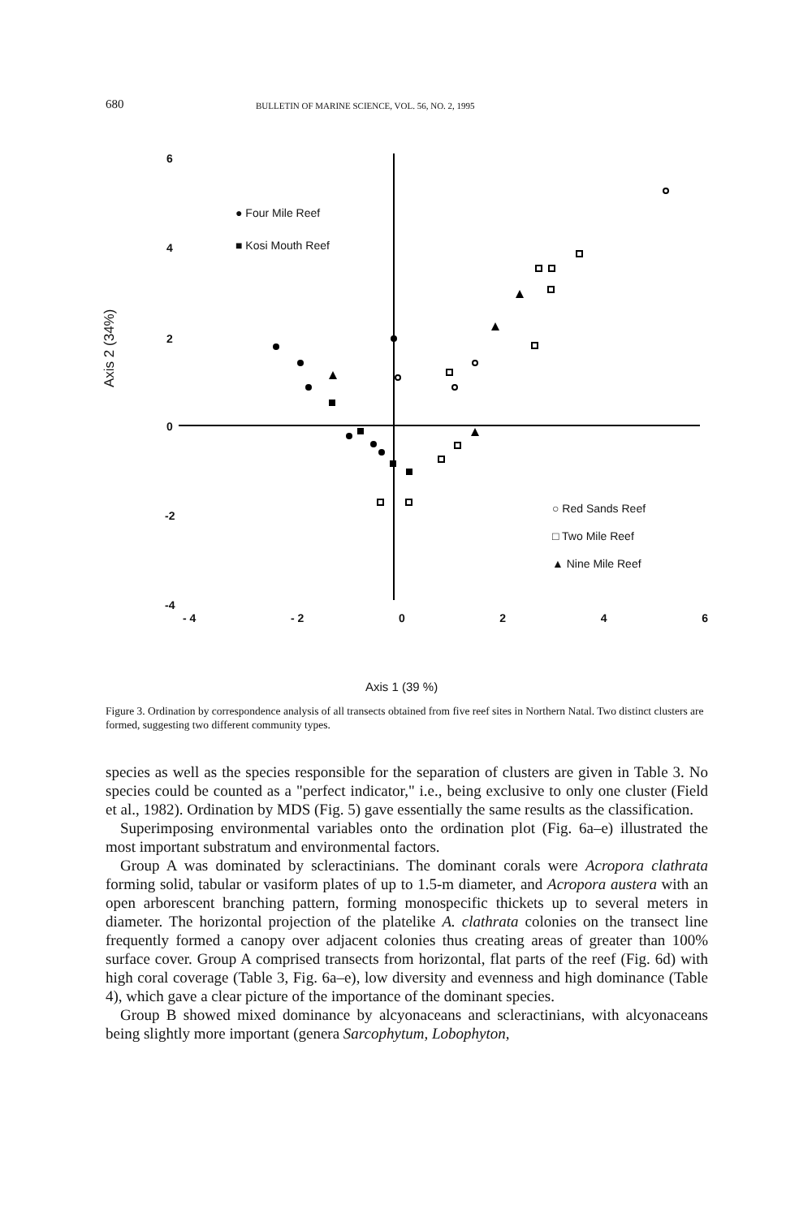680 BULLETIN OF MARINE SCIENCE, VOL. 56, NO. 2, 1995
6
4
2
0
-2
-4
Axis 2 (34%)
- 4 - 2 0 2 4 6
● Four Mile Reef
■ Kosi Mouth Reef
○ Red Sands Reef
□ Two Mile Reef
▲ Nine Mile Reef
Axis 1 (39 %)
Figure 3. Ordination by correspondence analysis of all transects obtained from five reef sites in Northern Natal. Two distinct clusters are formed, suggesting two different community types.
species as well as the species responsible for the separation of clusters are given in Table 3. No species could be counted as a "perfect indicator," i.e., being exclusive to only one cluster (Field et al., 1982). Ordination by MDS (Fig. 5) gave essentially the same results as the classification.
Superimposing environmental variables onto the ordination plot (Fig. 6a–e) illustrated the most important substratum and environmental factors.
Group A was dominated by scleractinians. The dominant corals were Acropora clathrata forming solid, tabular or vasiform plates of up to 1.5-m diameter, and Acropora austera with an open arborescent branching pattern, forming monospecific thickets up to several meters in diameter. The horizontal projection of the platelike A. clathrata colonies on the transect line frequently formed a canopy over adjacent colonies thus creating areas of greater than 100% surface cover. Group A comprised transects from horizontal, flat parts of the reef (Fig. 6d) with high coral coverage (Table 3, Fig. 6a–e), low diversity and evenness and high dominance (Table 4), which gave a clear picture of the importance of the dominant species.
Group B showed mixed dominance by alcyonaceans and scleractinians, with alcyonaceans being slightly more important (genera Sarcophytum, Lobophyton,